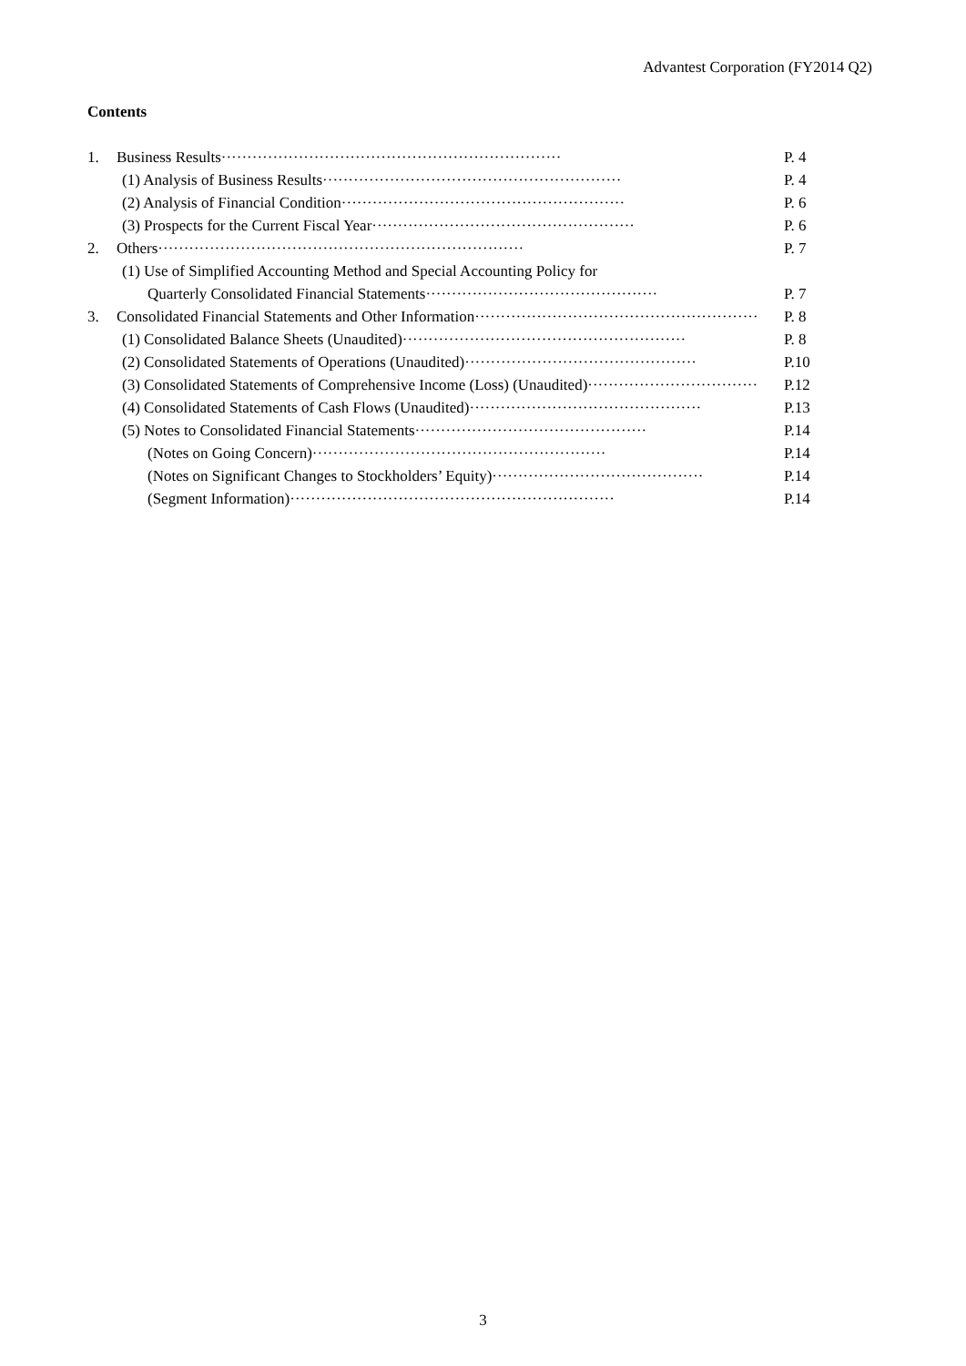Advantest Corporation (FY2014 Q2)
Contents
1. Business Results·································································· P. 4
(1) Analysis of Business Results·························································· P. 4
(2) Analysis of Financial Condition······················································· P. 6
(3) Prospects for the Current Fiscal Year··················································· P. 6
2. Others······································································· P. 7
(1) Use of Simplified Accounting Method and Special Accounting Policy for
Quarterly Consolidated Financial Statements············································· P. 7
3. Consolidated Financial Statements and Other Information························································· P. 8
(1) Consolidated Balance Sheets (Unaudited)······················································· P. 8
(2) Consolidated Statements of Operations (Unaudited)············································· P.10
(3) Consolidated Statements of Comprehensive Income (Loss) (Unaudited)································· P.12
(4) Consolidated Statements of Cash Flows (Unaudited)············································· P.13
(5) Notes to Consolidated Financial Statements············································· P.14
(Notes on Going Concern)························································· P.14
(Notes on Significant Changes to Stockholders’ Equity)········································· P.14
(Segment Information)······························································· P.14
3